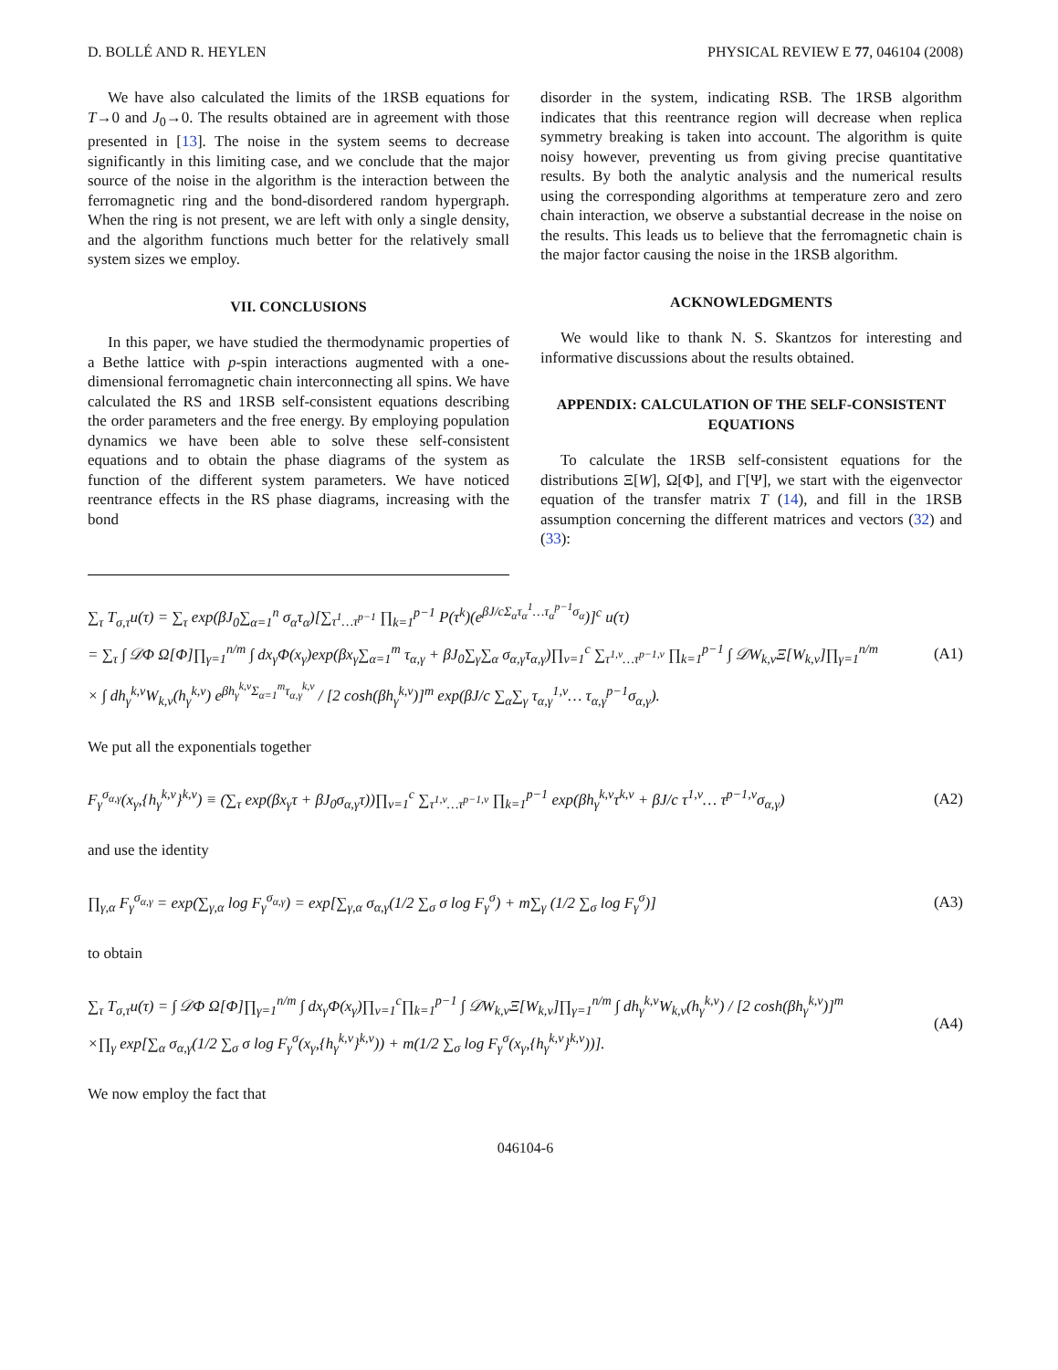D. BOLLÉ AND R. HEYLEN PHYSICAL REVIEW E 77, 046104 (2008)
We have also calculated the limits of the 1RSB equations for T→0 and J<sub>0</sub>→0. The results obtained are in agreement with those presented in [13]. The noise in the system seems to decrease significantly in this limiting case, and we conclude that the major source of the noise in the algorithm is the interaction between the ferromagnetic ring and the bond-disordered random hypergraph. When the ring is not present, we are left with only a single density, and the algorithm functions much better for the relatively small system sizes we employ.
VII. CONCLUSIONS
In this paper, we have studied the thermodynamic properties of a Bethe lattice with p-spin interactions augmented with a one-dimensional ferromagnetic chain interconnecting all spins. We have calculated the RS and 1RSB self-consistent equations describing the order parameters and the free energy. By employing population dynamics we have been able to solve these self-consistent equations and to obtain the phase diagrams of the system as function of the different system parameters. We have noticed reentrance effects in the RS phase diagrams, increasing with the bond
disorder in the system, indicating RSB. The 1RSB algorithm indicates that this reentrance region will decrease when replica symmetry breaking is taken into account. The algorithm is quite noisy however, preventing us from giving precise quantitative results. By both the analytic analysis and the numerical results using the corresponding algorithms at temperature zero and zero chain interaction, we observe a substantial decrease in the noise on the results. This leads us to believe that the ferromagnetic chain is the major factor causing the noise in the 1RSB algorithm.
ACKNOWLEDGMENTS
We would like to thank N. S. Skantzos for interesting and informative discussions about the results obtained.
APPENDIX: CALCULATION OF THE SELF-CONSISTENT EQUATIONS
To calculate the 1RSB self-consistent equations for the distributions Ξ[W], Ω[Φ], and Γ[Ψ], we start with the eigenvector equation of the transfer matrix T (14), and fill in the 1RSB assumption concerning the different matrices and vectors (32) and (33):
∑<sub>τ</sub> T<sub>σ,τ</sub>u(τ) = ∑<sub>τ</sub> exp(βJ<sub>0</sub>∑<sub>α=1</sub><sup>n</sup> σ<sub>α</sub>τ<sub>α</sub>)[∑<sub>τ<sup>1</sup>…τ<sup>p−1</sup></sub> ∏<sub>k=1</sub><sup>p−1</sup> P(τ<sup>k</sup>)(e<sup>βJ/cΣ<sub>α</sub>τ<sub>α</sub><sup>1</sup>…τ<sub>α</sub><sup>p−1</sup>σ<sub>α</sub></sup>)]<sup>c</sup> u(τ)
= ∑<sub>τ</sub> ∫ 𝒟Φ Ω[Φ]∏<sub>γ=1</sub><sup>n/m</sup> ∫ dx<sub>γ</sub>Φ(x<sub>γ</sub>)exp(βx<sub>γ</sub>∑<sub>α=1</sub><sup>m</sup> τ<sub>α,γ</sub> + βJ<sub>0</sub>∑<sub>γ</sub>∑<sub>α</sub> σ<sub>α,γ</sub>τ<sub>α,γ</sub>)∏<sub>ν=1</sub><sup>c</sup> ∑<sub>τ<sup>1,ν</sup>…τ<sup>p−1,ν</sup></sub> ∏<sub>k=1</sub><sup>p−1</sup> ∫ 𝒟W<sub>k,ν</sub>Ξ[W<sub>k,ν</sub>]∏<sub>γ=1</sub><sup>n/m</sup>
× ∫ dh<sub>γ</sub><sup>k,ν</sup>W<sub>k,ν</sub>(h<sub>γ</sub><sup>k,ν</sup>) e<sup>βh<sub>γ</sub><sup>k,ν</sup>Σ<sub>α=1</sub><sup>m</sup>τ<sub>α,γ</sub><sup>k,ν</sup></sup> / [2 cosh(βh<sub>γ</sub><sup>k,ν</sup>)]<sup>m</sup> exp(βJ/c ∑<sub>α</sub>∑<sub>γ</sub> τ<sub>α,γ</sub><sup>1,ν</sup>… τ<sub>α,γ</sub><sup>p−1</sup>σ<sub>α,γ</sub>). (A1)
We put all the exponentials together
F<sub>γ</sub><sup>σ<sub>α,γ</sub></sup>(x<sub>γ</sub>,{h<sub>γ</sub><sup>k,ν</sup>}<sup>k,ν</sup>) ≡ (∑<sub>τ</sub> exp(βx<sub>γ</sub>τ + βJ<sub>0</sub>σ<sub>α,γ</sub>τ))∏<sub>ν=1</sub><sup>c</sup> ∑<sub>τ<sup>1,ν</sup>…τ<sup>p−1,ν</sup></sub> ∏<sub>k=1</sub><sup>p−1</sup> exp(βh<sub>γ</sub><sup>k,ν</sup>τ<sup>k,ν</sup> + βJ/c τ<sup>1,ν</sup>… τ<sup>p−1,ν</sup>σ<sub>α,γ</sub>) (A2)
and use the identity
∏<sub>γ,α</sub> F<sub>γ</sub><sup>σ<sub>α,γ</sub></sup> = exp(∑<sub>γ,α</sub> log F<sub>γ</sub><sup>σ<sub>α,γ</sub></sup>) = exp[∑<sub>γ,α</sub> σ<sub>α,γ</sub>(1/2 ∑<sub>σ</sub> σ log F<sub>γ</sub><sup>σ</sup>) + m∑<sub>γ</sub> (1/2 ∑<sub>σ</sub> log F<sub>γ</sub><sup>σ</sup>)] (A3)
to obtain
∑<sub>τ</sub> T<sub>σ,τ</sub>u(τ) = ∫ 𝒟Φ Ω[Φ]∏<sub>γ=1</sub><sup>n/m</sup> ∫ dx<sub>γ</sub>Φ(x<sub>γ</sub>)∏<sub>ν=1</sub><sup>c</sup>∏<sub>k=1</sub><sup>p−1</sup> ∫ 𝒟W<sub>k,ν</sub>Ξ[W<sub>k,ν</sub>]∏<sub>γ=1</sub><sup>n/m</sup> ∫ dh<sub>γ</sub><sup>k,ν</sup>W<sub>k,ν</sub>(h<sub>γ</sub><sup>k,ν</sup>) / [2 cosh(βh<sub>γ</sub><sup>k,ν</sup>)]<sup>m</sup>
×∏<sub>γ</sub> exp[∑<sub>α</sub> σ<sub>α,γ</sub>(1/2 ∑<sub>σ</sub> σ log F<sub>γ</sub><sup>σ</sup>(x<sub>γ</sub>,{h<sub>γ</sub><sup>k,ν</sup>}<sup>k,ν</sup>)) + m(1/2 ∑<sub>σ</sub> log F<sub>γ</sub><sup>σ</sup>(x<sub>γ</sub>,{h<sub>γ</sub><sup>k,ν</sup>}<sup>k,ν</sup>))]. (A4)
We now employ the fact that
046104-6